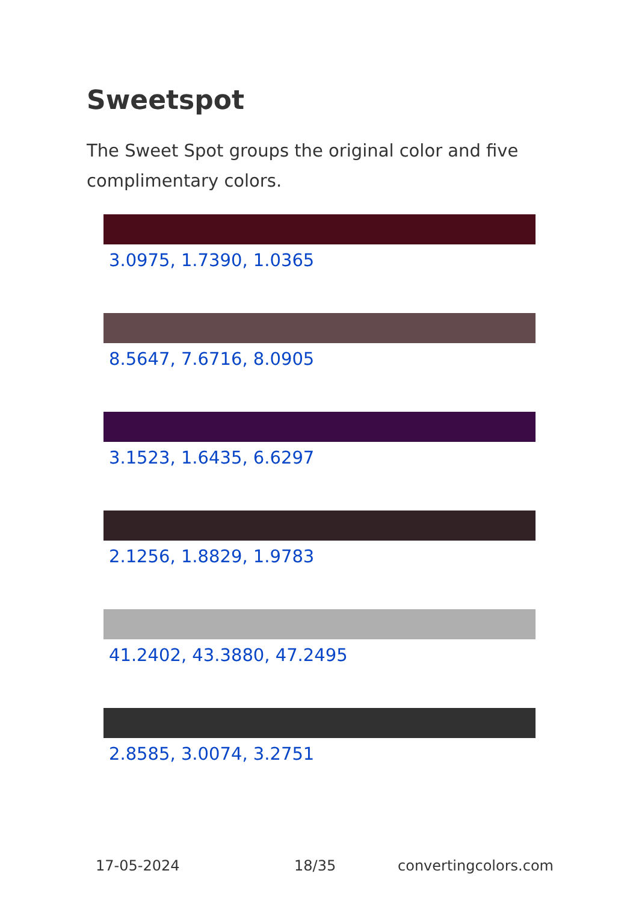Sweetspot
The Sweet Spot groups the original color and five complimentary colors.
3.0975, 1.7390, 1.0365
8.5647, 7.6716, 8.0905
3.1523, 1.6435, 6.6297
2.1256, 1.8829, 1.9783
41.2402, 43.3880, 47.2495
2.8585, 3.0074, 3.2751
17-05-2024 18/35 convertingcolors.com